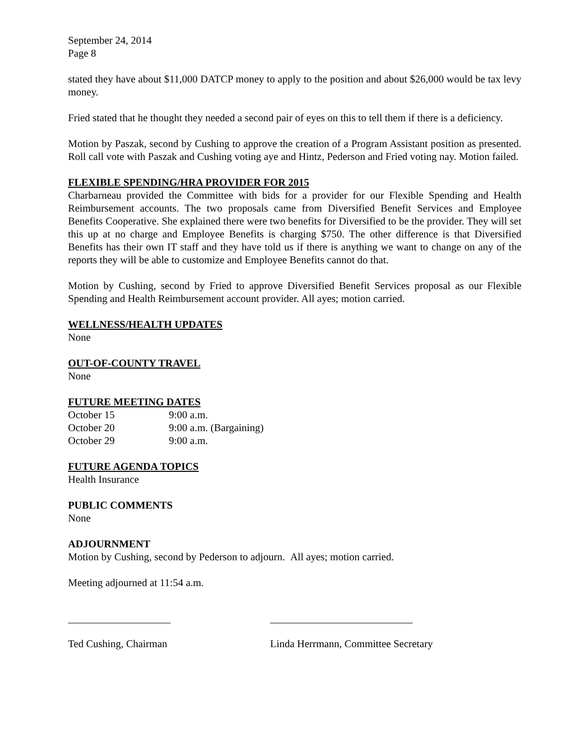September 24, 2014
Page 8
stated they have about $11,000 DATCP money to apply to the position and about $26,000 would be tax levy money.
Fried stated that he thought they needed a second pair of eyes on this to tell them if there is a deficiency.
Motion by Paszak, second by Cushing to approve the creation of a Program Assistant position as presented. Roll call vote with Paszak and Cushing voting aye and Hintz, Pederson and Fried voting nay. Motion failed.
FLEXIBLE SPENDING/HRA PROVIDER FOR 2015
Charbarneau provided the Committee with bids for a provider for our Flexible Spending and Health Reimbursement accounts. The two proposals came from Diversified Benefit Services and Employee Benefits Cooperative. She explained there were two benefits for Diversified to be the provider. They will set this up at no charge and Employee Benefits is charging $750. The other difference is that Diversified Benefits has their own IT staff and they have told us if there is anything we want to change on any of the reports they will be able to customize and Employee Benefits cannot do that.
Motion by Cushing, second by Fried to approve Diversified Benefit Services proposal as our Flexible Spending and Health Reimbursement account provider. All ayes; motion carried.
WELLNESS/HEALTH UPDATES
None
OUT-OF-COUNTY TRAVEL
None
FUTURE MEETING DATES
| October 15 | 9:00 a.m. |
| October 20 | 9:00 a.m. (Bargaining) |
| October 29 | 9:00 a.m. |
FUTURE AGENDA TOPICS
Health Insurance
PUBLIC COMMENTS
None
ADJOURNMENT
Motion by Cushing, second by Pederson to adjourn. All ayes; motion carried.
Meeting adjourned at 11:54 a.m.
Ted Cushing, Chairman Linda Herrmann, Committee Secretary